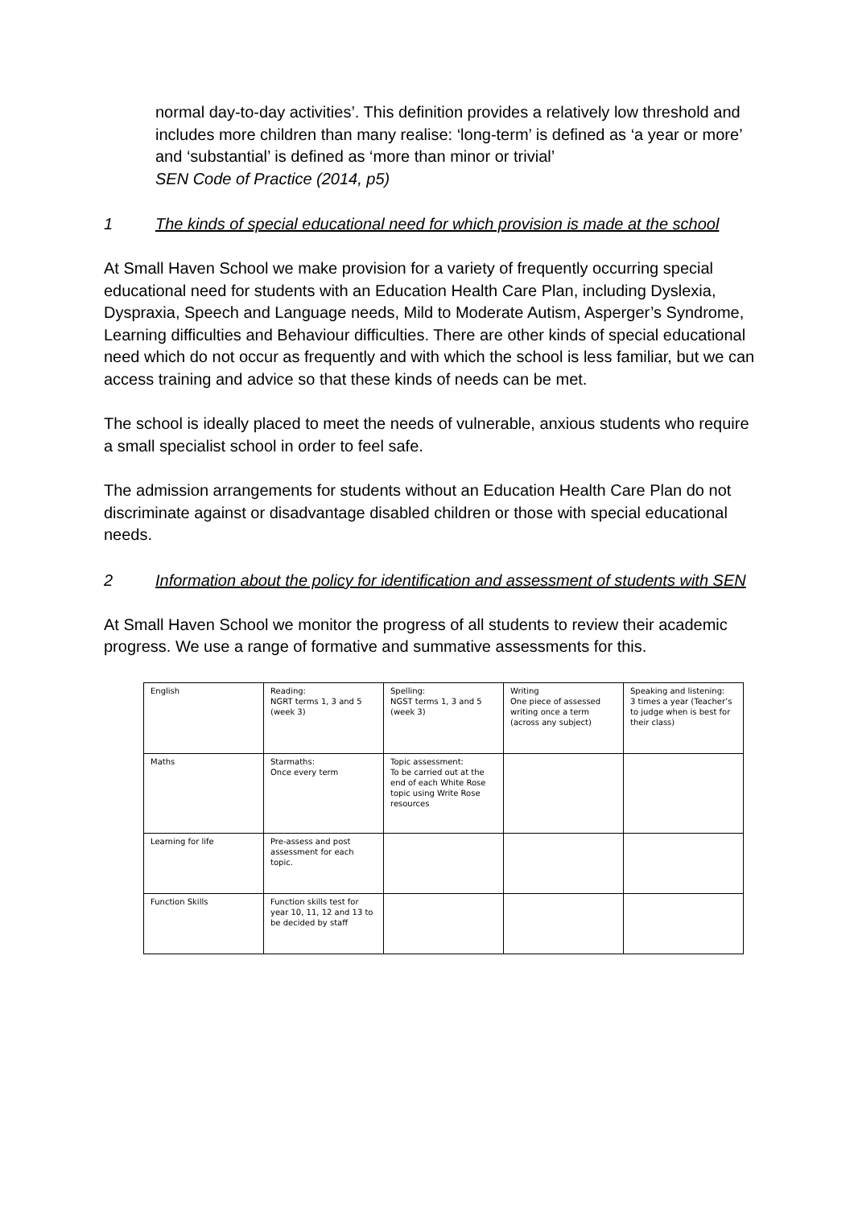normal day-to-day activities’. This definition provides a relatively low threshold and includes more children than many realise: ‘long-term’ is defined as ‘a year or more’ and ‘substantial’ is defined as ‘more than minor or trivial’
SEN Code of Practice (2014, p5)
1 The kinds of special educational need for which provision is made at the school
At Small Haven School we make provision for a variety of frequently occurring special educational need for students with an Education Health Care Plan, including Dyslexia, Dyspraxia, Speech and Language needs, Mild to Moderate Autism, Asperger’s Syndrome, Learning difficulties and Behaviour difficulties. There are other kinds of special educational need which do not occur as frequently and with which the school is less familiar, but we can access training and advice so that these kinds of needs can be met.
The school is ideally placed to meet the needs of vulnerable, anxious students who require a small specialist school in order to feel safe.
The admission arrangements for students without an Education Health Care Plan do not discriminate against or disadvantage disabled children or those with special educational needs.
2 Information about the policy for identification and assessment of students with SEN
At Small Haven School we monitor the progress of all students to review their academic progress. We use a range of formative and summative assessments for this.
| English | Reading: NGRT terms 1, 3 and 5 (week 3) | Spelling: NGST terms 1, 3 and 5 (week 3) | Writing One piece of assessed writing once a term (across any subject) | Speaking and listening: 3 times a year (Teacher’s to judge when is best for their class) |
| Maths | Starmaths: Once every term | Topic assessment: To be carried out at the end of each White Rose topic using Write Rose resources | | |
| Learning for life | Pre-assess and post assessment for each topic. | | | |
| Function Skills | Function skills test for year 10, 11, 12 and 13 to be decided by staff | | | |